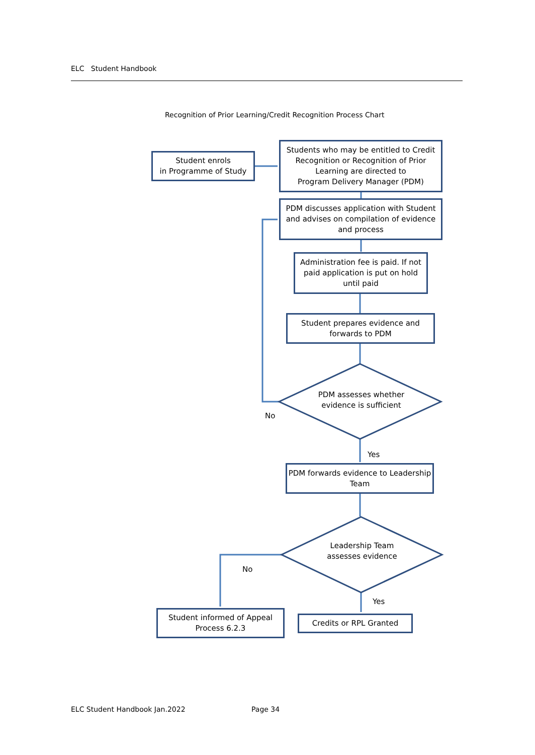ELC Student Handbook
Recognition of Prior Learning/Credit Recognition Process Chart
Student enrols
in Programme of Study
Students who may be entitled to Credit Recognition or Recognition of Prior Learning are directed to
Program Delivery Manager (PDM)
PDM discusses application with Student and advises on compilation of evidence and process
Administration fee is paid. If not paid application is put on hold until paid
Student prepares evidence and forwards to PDM
PDM assesses whether evidence is sufficient
No
Yes
PDM forwards evidence to Leadership Team
Leadership Team assesses evidence
No
Yes
Student informed of Appeal Process 6.2.3
Credits or RPL Granted
ELC Student Handbook Jan.2022 Page 34